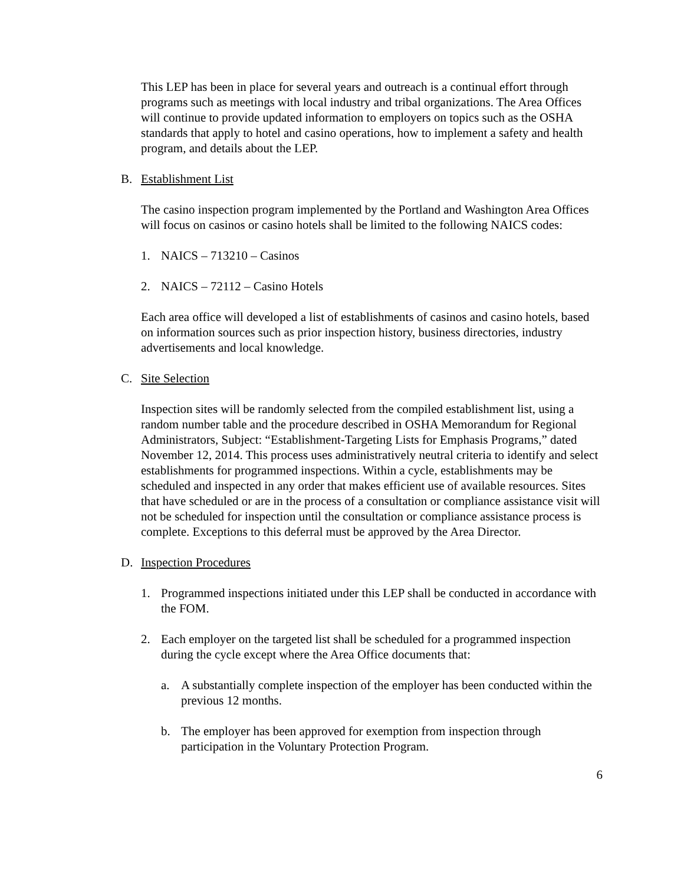This LEP has been in place for several years and outreach is a continual effort through programs such as meetings with local industry and tribal organizations. The Area Offices will continue to provide updated information to employers on topics such as the OSHA standards that apply to hotel and casino operations, how to implement a safety and health program, and details about the LEP.
B. Establishment List
The casino inspection program implemented by the Portland and Washington Area Offices will focus on casinos or casino hotels shall be limited to the following NAICS codes:
1. NAICS – 713210 – Casinos
2. NAICS – 72112 – Casino Hotels
Each area office will developed a list of establishments of casinos and casino hotels, based on information sources such as prior inspection history, business directories, industry advertisements and local knowledge.
C. Site Selection
Inspection sites will be randomly selected from the compiled establishment list, using a random number table and the procedure described in OSHA Memorandum for Regional Administrators, Subject: “Establishment-Targeting Lists for Emphasis Programs,” dated November 12, 2014. This process uses administratively neutral criteria to identify and select establishments for programmed inspections. Within a cycle, establishments may be scheduled and inspected in any order that makes efficient use of available resources. Sites that have scheduled or are in the process of a consultation or compliance assistance visit will not be scheduled for inspection until the consultation or compliance assistance process is complete. Exceptions to this deferral must be approved by the Area Director.
D. Inspection Procedures
1. Programmed inspections initiated under this LEP shall be conducted in accordance with the FOM.
2. Each employer on the targeted list shall be scheduled for a programmed inspection during the cycle except where the Area Office documents that:
a. A substantially complete inspection of the employer has been conducted within the previous 12 months.
b. The employer has been approved for exemption from inspection through participation in the Voluntary Protection Program.
6